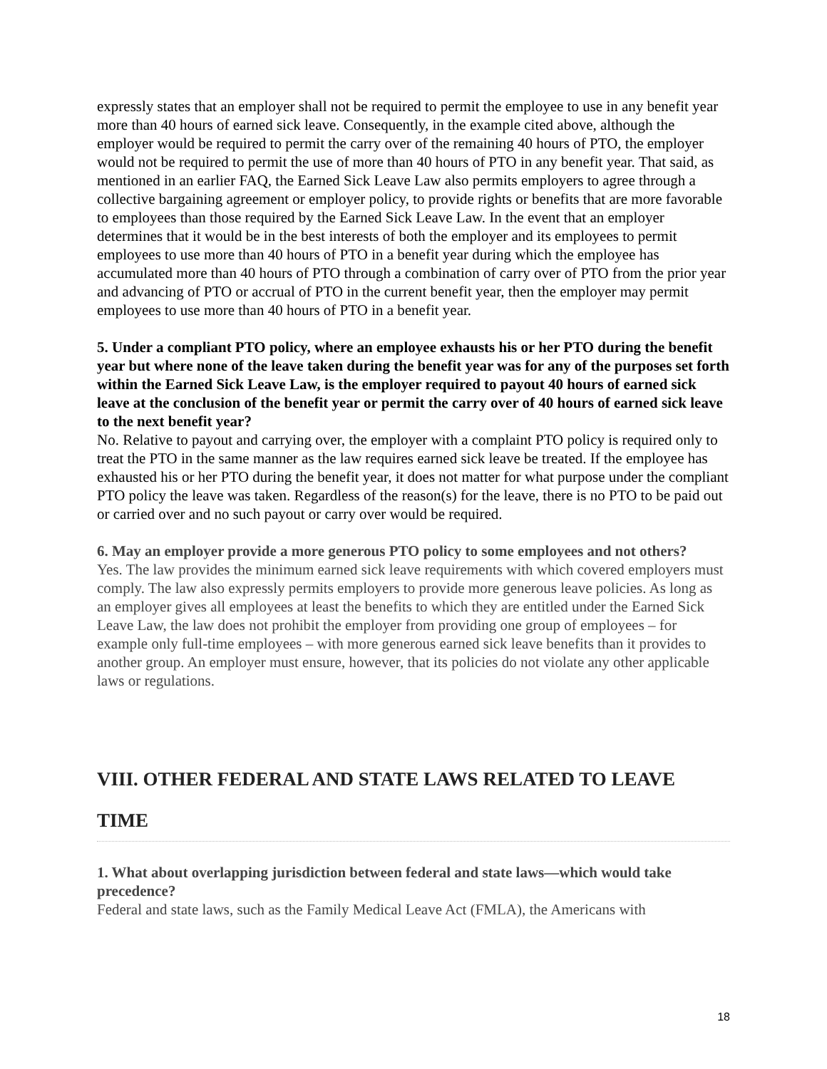expressly states that an employer shall not be required to permit the employee to use in any benefit year more than 40 hours of earned sick leave. Consequently, in the example cited above, although the employer would be required to permit the carry over of the remaining 40 hours of PTO, the employer would not be required to permit the use of more than 40 hours of PTO in any benefit year. That said, as mentioned in an earlier FAQ, the Earned Sick Leave Law also permits employers to agree through a collective bargaining agreement or employer policy, to provide rights or benefits that are more favorable to employees than those required by the Earned Sick Leave Law. In the event that an employer determines that it would be in the best interests of both the employer and its employees to permit employees to use more than 40 hours of PTO in a benefit year during which the employee has accumulated more than 40 hours of PTO through a combination of carry over of PTO from the prior year and advancing of PTO or accrual of PTO in the current benefit year, then the employer may permit employees to use more than 40 hours of PTO in a benefit year.
5. Under a compliant PTO policy, where an employee exhausts his or her PTO during the benefit year but where none of the leave taken during the benefit year was for any of the purposes set forth within the Earned Sick Leave Law, is the employer required to payout 40 hours of earned sick leave at the conclusion of the benefit year or permit the carry over of 40 hours of earned sick leave to the next benefit year?
No. Relative to payout and carrying over, the employer with a complaint PTO policy is required only to treat the PTO in the same manner as the law requires earned sick leave be treated. If the employee has exhausted his or her PTO during the benefit year, it does not matter for what purpose under the compliant PTO policy the leave was taken. Regardless of the reason(s) for the leave, there is no PTO to be paid out or carried over and no such payout or carry over would be required.
6. May an employer provide a more generous PTO policy to some employees and not others?
Yes. The law provides the minimum earned sick leave requirements with which covered employers must comply. The law also expressly permits employers to provide more generous leave policies. As long as an employer gives all employees at least the benefits to which they are entitled under the Earned Sick Leave Law, the law does not prohibit the employer from providing one group of employees – for example only full-time employees – with more generous earned sick leave benefits than it provides to another group. An employer must ensure, however, that its policies do not violate any other applicable laws or regulations.
VIII. OTHER FEDERAL AND STATE LAWS RELATED TO LEAVE TIME
1. What about overlapping jurisdiction between federal and state laws—which would take precedence?
Federal and state laws, such as the Family Medical Leave Act (FMLA), the Americans with
18